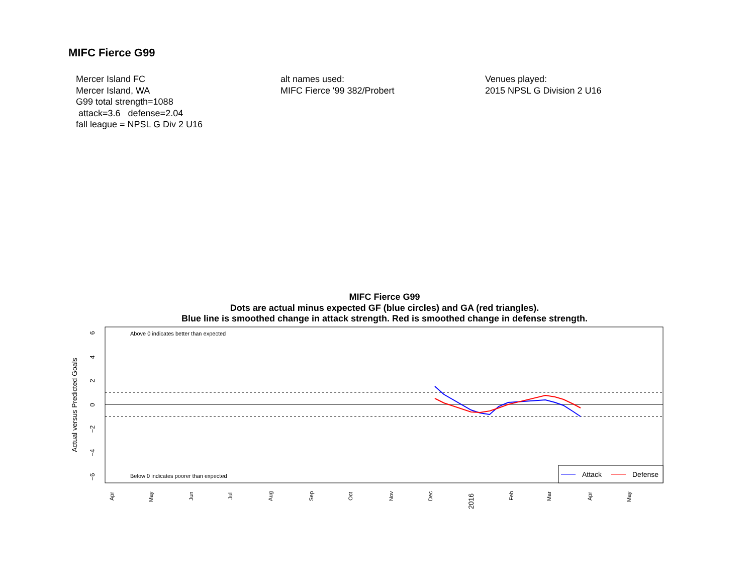MIFC Fierce G99
Mercer Island FC
Mercer Island, WA
G99 total strength=1088
attack=3.6 defense=2.04
fall league = NPSL G Div 2 U16
alt names used:
MIFC Fierce '99 382/Probert
Venues played:
2015 NPSL G Division 2 U16
MIFC Fierce G99
Dots are actual minus expected GF (blue circles) and GA (red triangles).
Blue line is smoothed change in attack strength. Red is smoothed change in defense strength.
Above 0 indicates better than expected
Below 0 indicates poorer than expected
Actual versus Predicted Goals
6
4
2
0
−2
−4
−6
Apr
May
Jun
Jul
Aug
Sep
Oct
Nov
Dec
2016
Feb
Mar
Apr
May
Attack
Defense